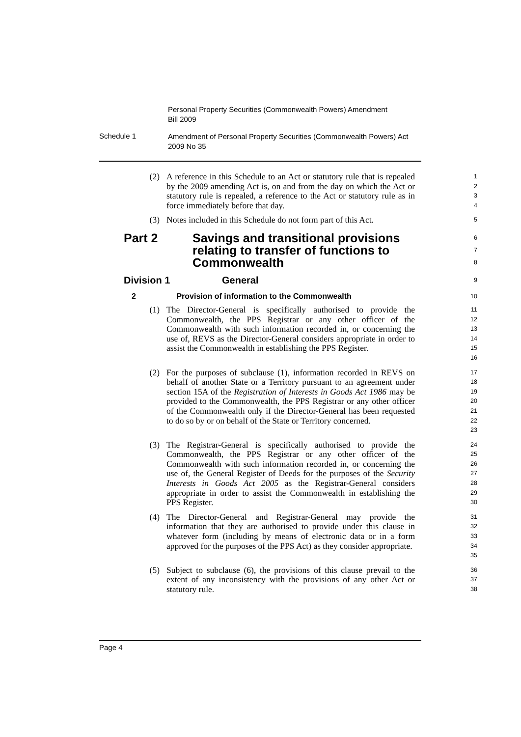Personal Property Securities (Commonwealth Powers) Amendment
Bill 2009
Schedule 1
Amendment of Personal Property Securities (Commonwealth Powers) Act
2009 No 35
(2) A reference in this Schedule to an Act or statutory rule that is repealed by the 2009 amending Act is, on and from the day on which the Act or statutory rule is repealed, a reference to the Act or statutory rule as in force immediately before that day.
1234
(3) Notes included in this Schedule do not form part of this Act.
5
Part 2 Savings and transitional provisions relating to transfer of functions to Commonwealth
678
Division 1 General
9
2 Provision of information to the Commonwealth
10
(1) The Director-General is specifically authorised to provide the Commonwealth, the PPS Registrar or any other officer of the Commonwealth with such information recorded in, or concerning the use of, REVS as the Director-General considers appropriate in order to assist the Commonwealth in establishing the PPS Register.
11
12
13
14
15
16
(2) For the purposes of subclause (1), information recorded in REVS on behalf of another State or a Territory pursuant to an agreement under section 15A of the Registration of Interests in Goods Act 1986 may be provided to the Commonwealth, the PPS Registrar or any other officer of the Commonwealth only if the Director-General has been requested to do so by or on behalf of the State or Territory concerned.
17
18
19
20
21
22
23
(3) The Registrar-General is specifically authorised to provide the Commonwealth, the PPS Registrar or any other officer of the Commonwealth with such information recorded in, or concerning the use of, the General Register of Deeds for the purposes of the Security Interests in Goods Act 2005 as the Registrar-General considers appropriate in order to assist the Commonwealth in establishing the PPS Register.
24
25
26
27
28
29
30
(4) The Director-General and Registrar-General may provide the information that they are authorised to provide under this clause in whatever form (including by means of electronic data or in a form approved for the purposes of the PPS Act) as they consider appropriate.
31
32
33
34
35
(5) Subject to subclause (6), the provisions of this clause prevail to the extent of any inconsistency with the provisions of any other Act or statutory rule.
36
37
38
Page 4